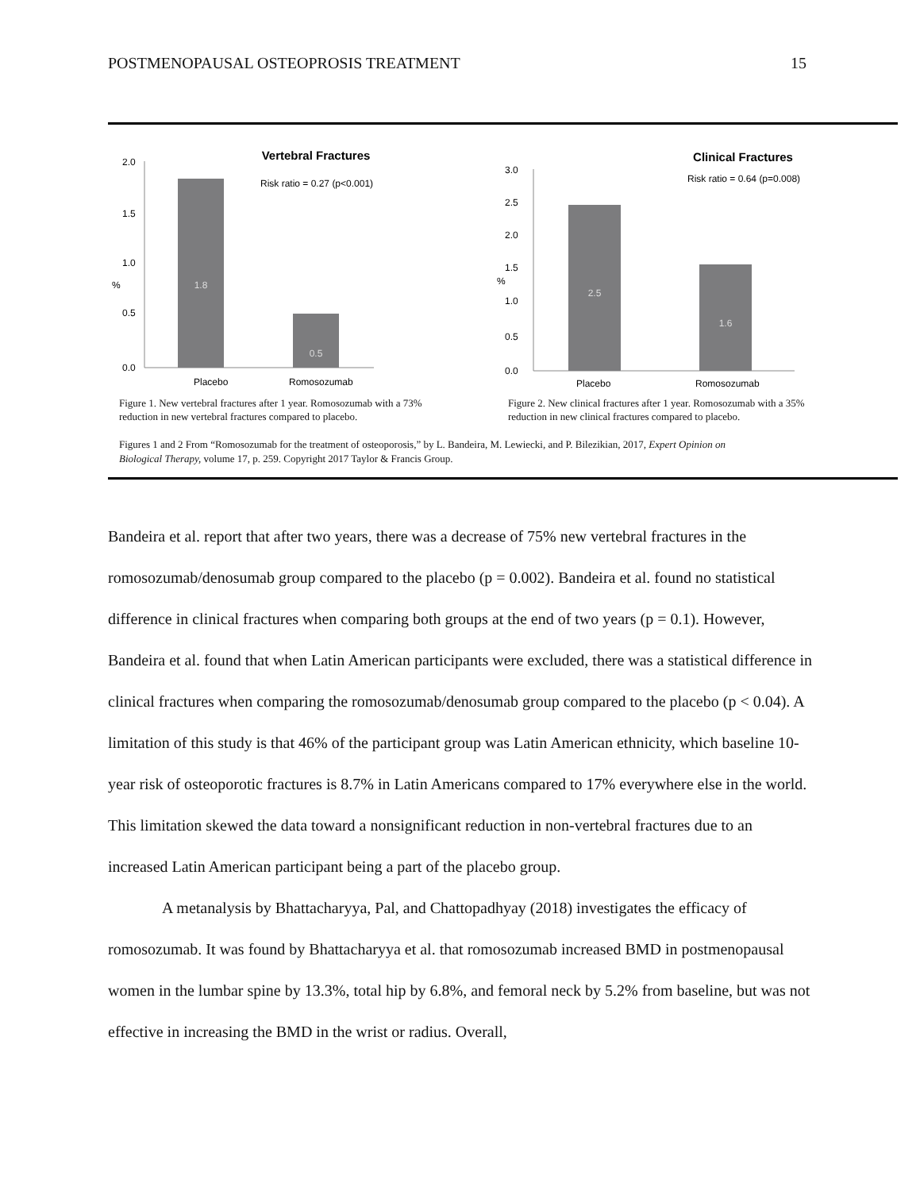POSTMENOPAUSAL OSTEOPROSIS TREATMENT 15
Vertebral Fractures
Risk ratio = 0.27 (p<0.001)
2.0
1.5
1.0
0.5
0.0
%
1.8
0.5
Placebo
Romosozumab
Figure 1. New vertebral fractures after 1 year. Romosozumab with a 73% reduction in new vertebral fractures compared to placebo.
Clinical Fractures
Risk ratio = 0.64 (p=0.008)
3.0
2.5
2.0
1.5
1.0
0.5
0.0
%
2.5
1.6
Placebo
Romosozumab
Figure 2. New clinical fractures after 1 year. Romosozumab with a 35% reduction in new clinical fractures compared to placebo.
Figures 1 and 2 From “Romosozumab for the treatment of osteoporosis,” by L. Bandeira, M. Lewiecki, and P. Bilezikian, 2017, Expert Opinion on Biological Therapy, volume 17, p. 259. Copyright 2017 Taylor & Francis Group.
Bandeira et al. report that after two years, there was a decrease of 75% new vertebral fractures in the romosozumab/denosumab group compared to the placebo (p = 0.002). Bandeira et al. found no statistical difference in clinical fractures when comparing both groups at the end of two years (p = 0.1). However, Bandeira et al. found that when Latin American participants were excluded, there was a statistical difference in clinical fractures when comparing the romosozumab/denosumab group compared to the placebo (p < 0.04). A limitation of this study is that 46% of the participant group was Latin American ethnicity, which baseline 10-year risk of osteoporotic fractures is 8.7% in Latin Americans compared to 17% everywhere else in the world. This limitation skewed the data toward a nonsignificant reduction in non-vertebral fractures due to an increased Latin American participant being a part of the placebo group.
A metanalysis by Bhattacharyya, Pal, and Chattopadhyay (2018) investigates the efficacy of romosozumab. It was found by Bhattacharyya et al. that romosozumab increased BMD in postmenopausal women in the lumbar spine by 13.3%, total hip by 6.8%, and femoral neck by 5.2% from baseline, but was not effective in increasing the BMD in the wrist or radius. Overall,